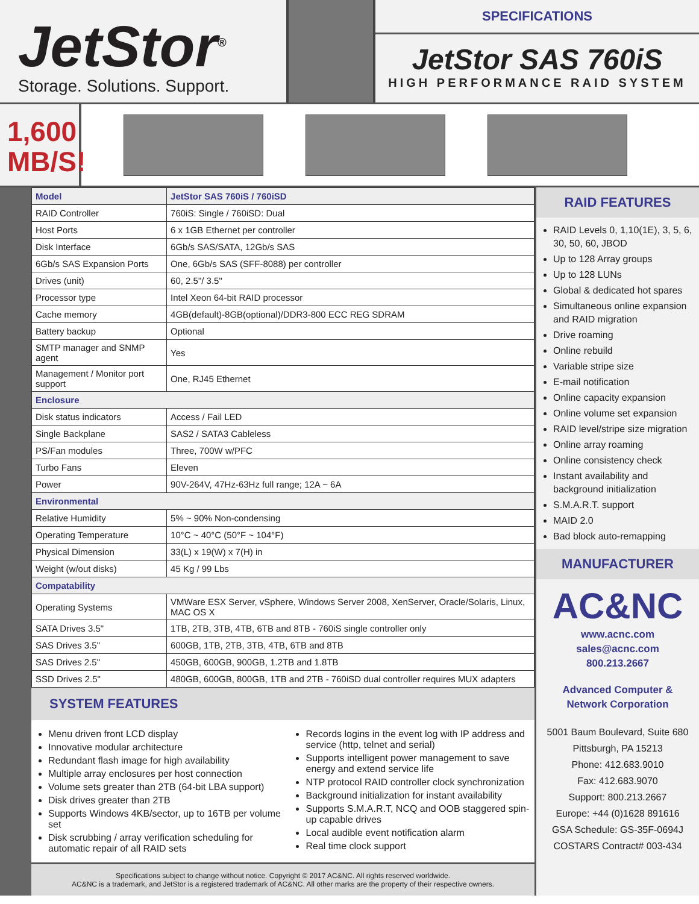JetStor<sup>®</sup>
Storage. Solutions. Support.
SPECIFICATIONS
JetStor SAS 760iS
HIGH PERFORMANCE RAID SYSTEM
1,600 MB/S!
| Model | JetStor SAS 760iS / 760iSD |
| --- | --- |
| RAID Controller | 760iS: Single / 760iSD: Dual |
| Host Ports | 6 x 1GB Ethernet per controller |
| Disk Interface | 6Gb/s SAS/SATA, 12Gb/s SAS |
| 6Gb/s SAS Expansion Ports | One, 6Gb/s SAS (SFF-8088) per controller |
| Drives (unit) | 60, 2.5"/ 3.5" |
| Processor type | Intel Xeon 64-bit RAID processor |
| Cache memory | 4GB(default)-8GB(optional)/DDR3-800 ECC REG SDRAM |
| Battery backup | Optional |
| SMTP manager and SNMP agent | Yes |
| Management / Monitor port support | One, RJ45 Ethernet |
| Enclosure | |
| Disk status indicators | Access / Fail LED |
| Single Backplane | SAS2 / SATA3 Cableless |
| PS/Fan modules | Three, 700W w/PFC |
| Turbo Fans | Eleven |
| Power | 90V-264V, 47Hz-63Hz full range; 12A ~ 6A |
| Environmental | |
| Relative Humidity | 5% ~ 90% Non-condensing |
| Operating Temperature | 10°C ~ 40°C (50°F ~ 104°F) |
| Physical Dimension | 33(L) x 19(W) x 7(H) in |
| Weight (w/out disks) | 45 Kg / 99 Lbs |
| Compatability | |
| Operating Systems | VMWare ESX Server, vSphere, Windows Server 2008, XenServer, Oracle/Solaris, Linux, MAC OS X |
| SATA Drives 3.5" | 1TB, 2TB, 3TB, 4TB, 6TB and 8TB - 760iS single controller only |
| SAS Drives 3.5" | 600GB, 1TB, 2TB, 3TB, 4TB, 6TB and 8TB |
| SAS Drives 2.5" | 450GB, 600GB, 900GB, 1.2TB and 1.8TB |
| SSD Drives 2.5" | 480GB, 600GB, 800GB, 1TB and 2TB - 760iSD dual controller requires MUX adapters |
SYSTEM FEATURES
Menu driven front LCD display
Innovative modular architecture
Redundant flash image for high availability
Multiple array enclosures per host connection
Volume sets greater than 2TB (64-bit LBA support)
Disk drives greater than 2TB
Supports Windows 4KB/sector, up to 16TB per volume set
Disk scrubbing / array verification scheduling for automatic repair of all RAID sets
Records logins in the event log with IP address and service (http, telnet and serial)
Supports intelligent power management to save energy and extend service life
NTP protocol RAID controller clock synchronization
Background initialization for instant availability
Supports S.M.A.R.T, NCQ and OOB staggered spin-up capable drives
Local audible event notification alarm
Real time clock support
Specifications subject to change without notice. Copyright © 2017 AC&NC. All rights reserved worldwide.
AC&NC is a trademark, and JetStor is a registered trademark of AC&NC. All other marks are the property of their respective owners.
RAID FEATURES
RAID Levels 0, 1,10(1E), 3, 5, 6, 30, 50, 60, JBOD
Up to 128 Array groups
Up to 128 LUNs
Global & dedicated hot spares
Simultaneous online expansion and RAID migration
Drive roaming
Online rebuild
Variable stripe size
E-mail notification
Online capacity expansion
Online volume set expansion
RAID level/stripe size migration
Online array roaming
Online consistency check
Instant availability and background initialization
S.M.A.R.T. support
MAID 2.0
Bad block auto-remapping
MANUFACTURER
AC&NC
www.acnc.com
sales@acnc.com
800.213.2667
Advanced Computer &
Network Corporation
5001 Baum Boulevard, Suite 680
Pittsburgh, PA 15213
Phone: 412.683.9010
Fax: 412.683.9070
Support: 800.213.2667
Europe: +44 (0)1628 891616
GSA Schedule: GS-35F-0694J
COSTARS Contract# 003-434